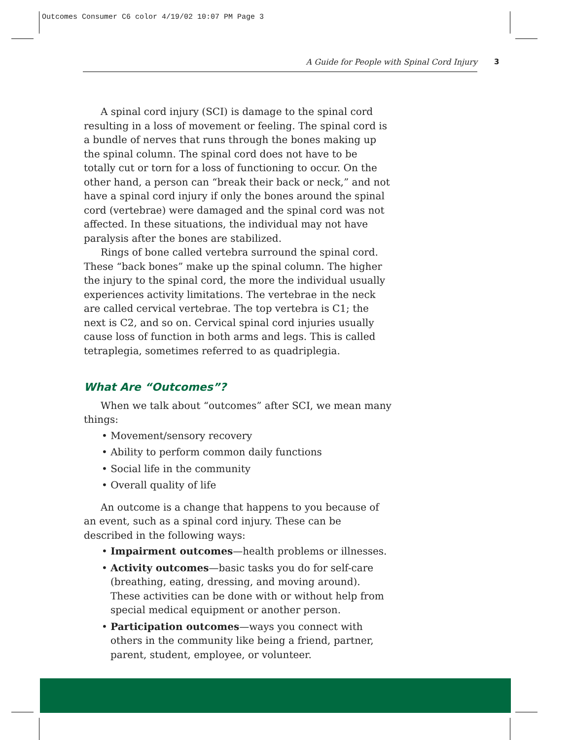Outcomes Consumer C6 color 4/19/02 10:07 PM Page 3
A Guide for People with Spinal Cord Injury 3
A spinal cord injury (SCI) is damage to the spinal cord resulting in a loss of movement or feeling. The spinal cord is a bundle of nerves that runs through the bones making up the spinal column. The spinal cord does not have to be totally cut or torn for a loss of functioning to occur. On the other hand, a person can “break their back or neck,” and not have a spinal cord injury if only the bones around the spinal cord (vertebrae) were damaged and the spinal cord was not affected. In these situations, the individual may not have paralysis after the bones are stabilized.
Rings of bone called vertebra surround the spinal cord. These “back bones” make up the spinal column. The higher the injury to the spinal cord, the more the individual usually experiences activity limitations. The vertebrae in the neck are called cervical vertebrae. The top vertebra is C1; the next is C2, and so on. Cervical spinal cord injuries usually cause loss of function in both arms and legs. This is called tetraplegia, sometimes referred to as quadriplegia.
What Are “Outcomes”?
When we talk about “outcomes” after SCI, we mean many things:
• Movement/sensory recovery
• Ability to perform common daily functions
• Social life in the community
• Overall quality of life
An outcome is a change that happens to you because of an event, such as a spinal cord injury. These can be described in the following ways:
• Impairment outcomes—health problems or illnesses.
• Activity outcomes—basic tasks you do for self-care (breathing, eating, dressing, and moving around). These activities can be done with or without help from special medical equipment or another person.
• Participation outcomes—ways you connect with others in the community like being a friend, partner, parent, student, employee, or volunteer.